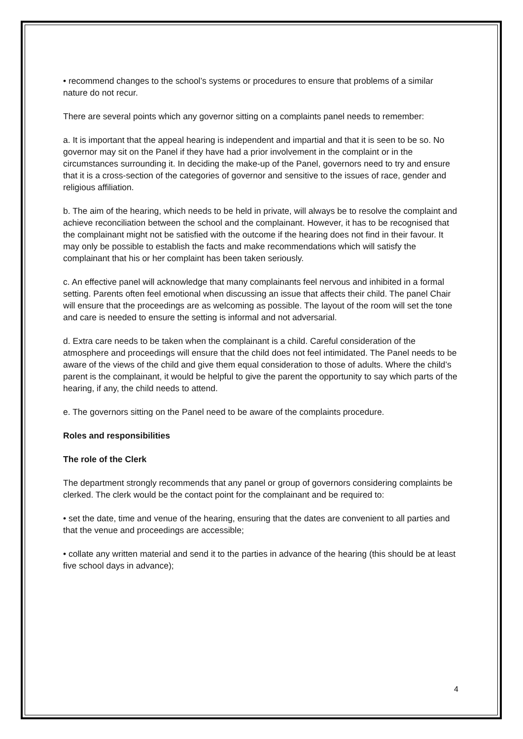• recommend changes to the school’s systems or procedures to ensure that problems of a similar nature do not recur.
There are several points which any governor sitting on a complaints panel needs to remember:
a. It is important that the appeal hearing is independent and impartial and that it is seen to be so. No governor may sit on the Panel if they have had a prior involvement in the complaint or in the circumstances surrounding it. In deciding the make-up of the Panel, governors need to try and ensure that it is a cross-section of the categories of governor and sensitive to the issues of race, gender and religious affiliation.
b. The aim of the hearing, which needs to be held in private, will always be to resolve the complaint and achieve reconciliation between the school and the complainant. However, it has to be recognised that the complainant might not be satisfied with the outcome if the hearing does not find in their favour. It may only be possible to establish the facts and make recommendations which will satisfy the complainant that his or her complaint has been taken seriously.
c. An effective panel will acknowledge that many complainants feel nervous and inhibited in a formal setting. Parents often feel emotional when discussing an issue that affects their child. The panel Chair will ensure that the proceedings are as welcoming as possible. The layout of the room will set the tone and care is needed to ensure the setting is informal and not adversarial.
d. Extra care needs to be taken when the complainant is a child. Careful consideration of the atmosphere and proceedings will ensure that the child does not feel intimidated. The Panel needs to be aware of the views of the child and give them equal consideration to those of adults. Where the child’s parent is the complainant, it would be helpful to give the parent the opportunity to say which parts of the hearing, if any, the child needs to attend.
e. The governors sitting on the Panel need to be aware of the complaints procedure.
Roles and responsibilities
The role of the Clerk
The department strongly recommends that any panel or group of governors considering complaints be clerked. The clerk would be the contact point for the complainant and be required to:
• set the date, time and venue of the hearing, ensuring that the dates are convenient to all parties and that the venue and proceedings are accessible;
• collate any written material and send it to the parties in advance of the hearing (this should be at least five school days in advance);
4